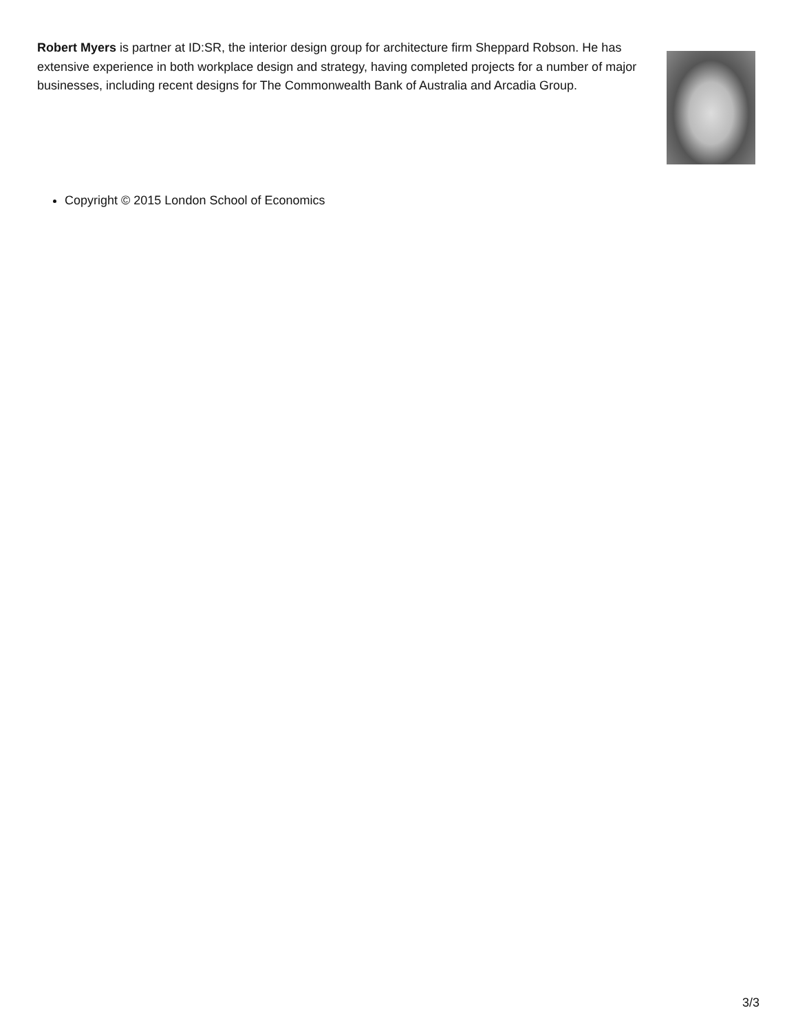Robert Myers is partner at ID:SR, the interior design group for architecture firm Sheppard Robson. He has extensive experience in both workplace design and strategy, having completed projects for a number of major businesses, including recent designs for The Commonwealth Bank of Australia and Arcadia Group.
Copyright © 2015 London School of Economics
3/3